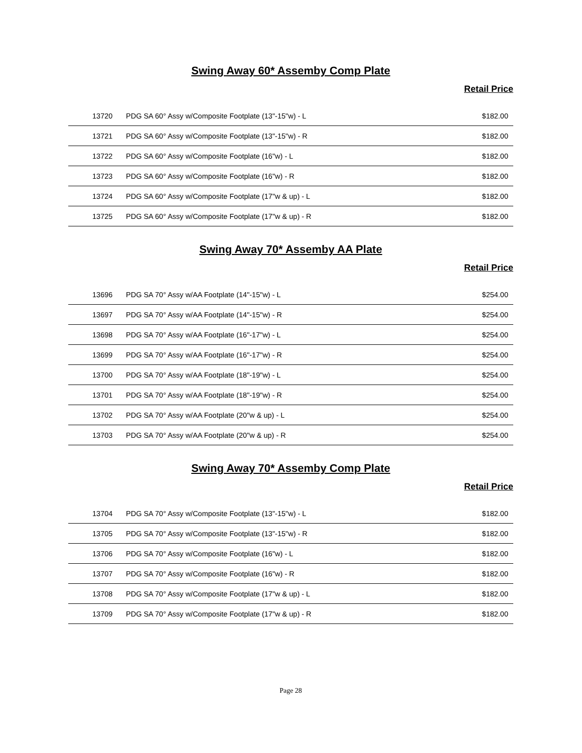Swing Away 60* Assemby Comp Plate
Retail Price
| 13720 | PDG SA 60° Assy w/Composite Footplate (13"-15"w) - L | $182.00 |
| 13721 | PDG SA 60° Assy w/Composite Footplate (13"-15"w) - R | $182.00 |
| 13722 | PDG SA 60° Assy w/Composite Footplate (16"w) - L | $182.00 |
| 13723 | PDG SA 60° Assy w/Composite Footplate (16"w) - R | $182.00 |
| 13724 | PDG SA 60° Assy w/Composite Footplate (17"w & up) - L | $182.00 |
| 13725 | PDG SA 60° Assy w/Composite Footplate (17"w & up) - R | $182.00 |
Swing Away 70* Assemby AA Plate
Retail Price
| 13696 | PDG SA 70° Assy w/AA Footplate (14"-15"w) - L | $254.00 |
| 13697 | PDG SA 70° Assy w/AA Footplate (14"-15"w) - R | $254.00 |
| 13698 | PDG SA 70° Assy w/AA Footplate (16"-17"w) - L | $254.00 |
| 13699 | PDG SA 70° Assy w/AA Footplate (16"-17"w) - R | $254.00 |
| 13700 | PDG SA 70° Assy w/AA Footplate (18"-19"w) - L | $254.00 |
| 13701 | PDG SA 70° Assy w/AA Footplate (18"-19"w) - R | $254.00 |
| 13702 | PDG SA 70° Assy w/AA Footplate (20"w & up) - L | $254.00 |
| 13703 | PDG SA 70° Assy w/AA Footplate (20"w & up) - R | $254.00 |
Swing Away 70* Assemby Comp Plate
Retail Price
| 13704 | PDG SA 70° Assy w/Composite Footplate (13"-15"w) - L | $182.00 |
| 13705 | PDG SA 70° Assy w/Composite Footplate (13"-15"w) - R | $182.00 |
| 13706 | PDG SA 70° Assy w/Composite Footplate (16"w) - L | $182.00 |
| 13707 | PDG SA 70° Assy w/Composite Footplate (16"w) - R | $182.00 |
| 13708 | PDG SA 70° Assy w/Composite Footplate (17"w & up) - L | $182.00 |
| 13709 | PDG SA 70° Assy w/Composite Footplate (17"w & up) - R | $182.00 |
Page 28